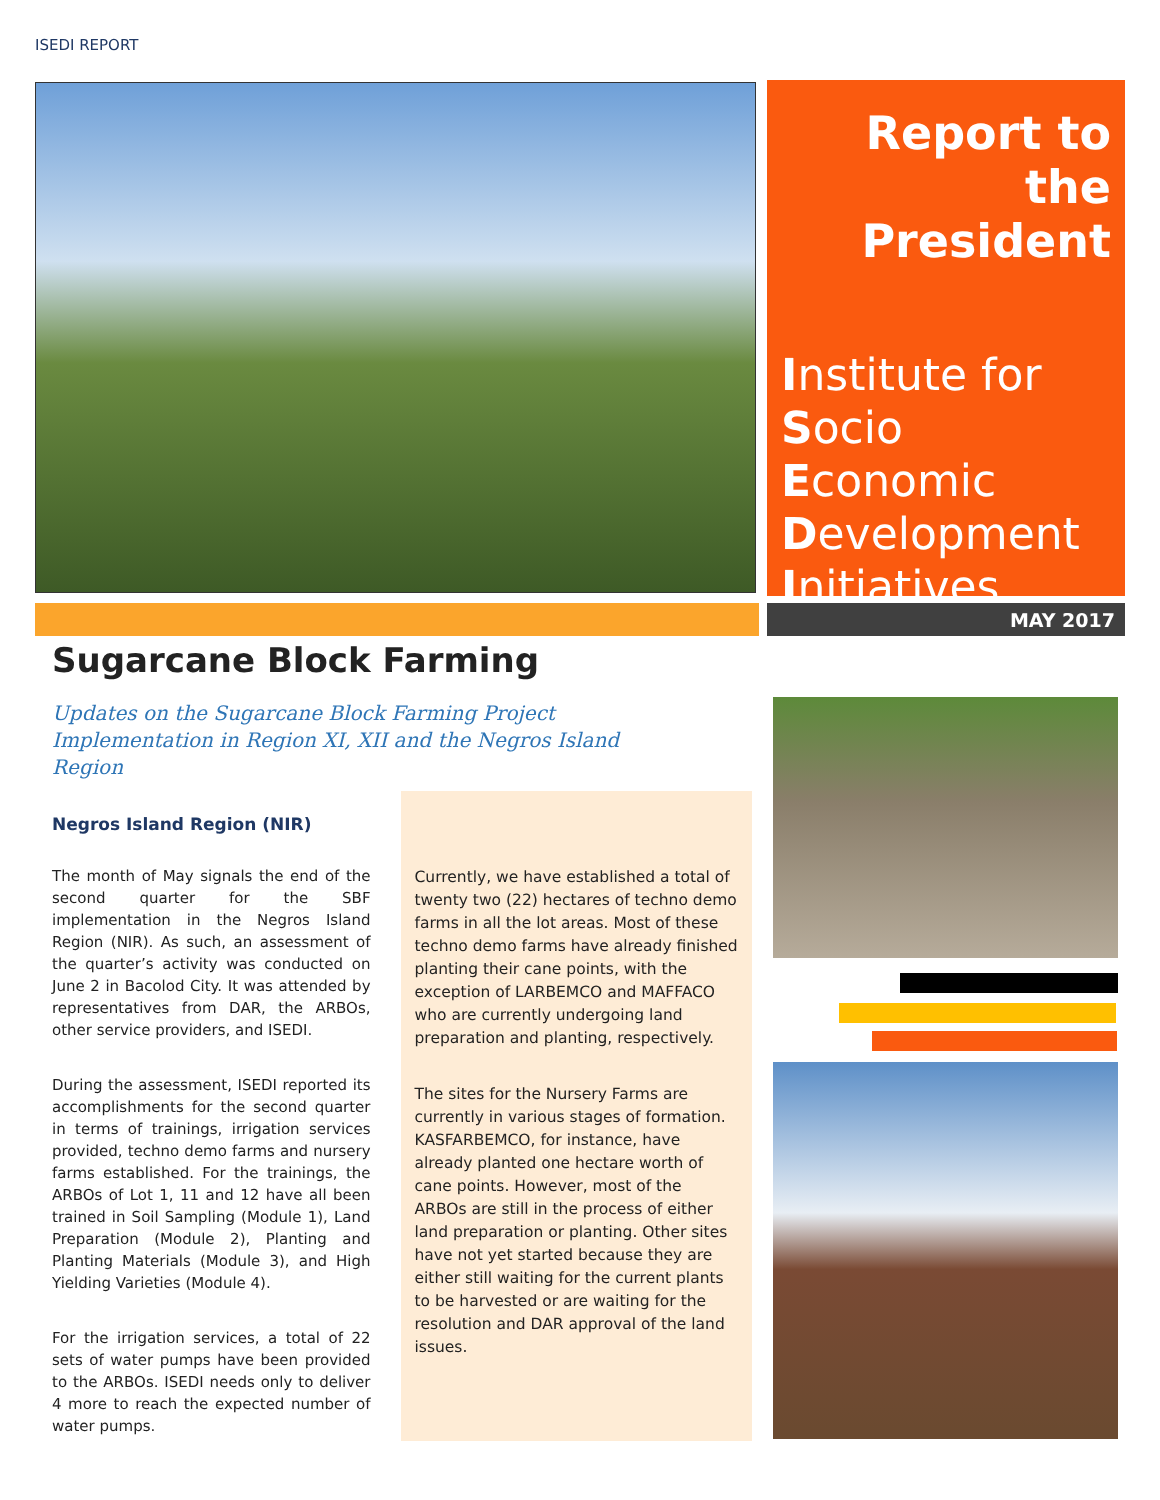ISEDI REPORT
Report to the President
Institute for
Socio
Economic
Development
Initiatives
MAY 2017
Sugarcane Block Farming
Updates on the Sugarcane Block Farming Project Implementation in Region XI, XII and the Negros Island Region
Negros Island Region (NIR)
The month of May signals the end of the second quarter for the SBF implementation in the Negros Island Region (NIR). As such, an assessment of the quarter’s activity was conducted on June 2 in Bacolod City. It was attended by representatives from DAR, the ARBOs, other service providers, and ISEDI.
During the assessment, ISEDI reported its accomplishments for the second quarter in terms of trainings, irrigation services provided, techno demo farms and nursery farms established. For the trainings, the ARBOs of Lot 1, 11 and 12 have all been trained in Soil Sampling (Module 1), Land Preparation (Module 2), Planting and Planting Materials (Module 3), and High Yielding Varieties (Module 4).
For the irrigation services, a total of 22 sets of water pumps have been provided to the ARBOs. ISEDI needs only to deliver 4 more to reach the expected number of water pumps.
Currently, we have established a total of twenty two (22) hectares of techno demo farms in all the lot areas. Most of these techno demo farms have already finished planting their cane points, with the exception of LARBEMCO and MAFFACO who are currently undergoing land preparation and planting, respectively.
The sites for the Nursery Farms are currently in various stages of formation. KASFARBEMCO, for instance, have already planted one hectare worth of cane points. However, most of the ARBOs are still in the process of either land preparation or planting. Other sites have not yet started because they are either still waiting for the current plants to be harvested or are waiting for the resolution and DAR approval of the land issues.